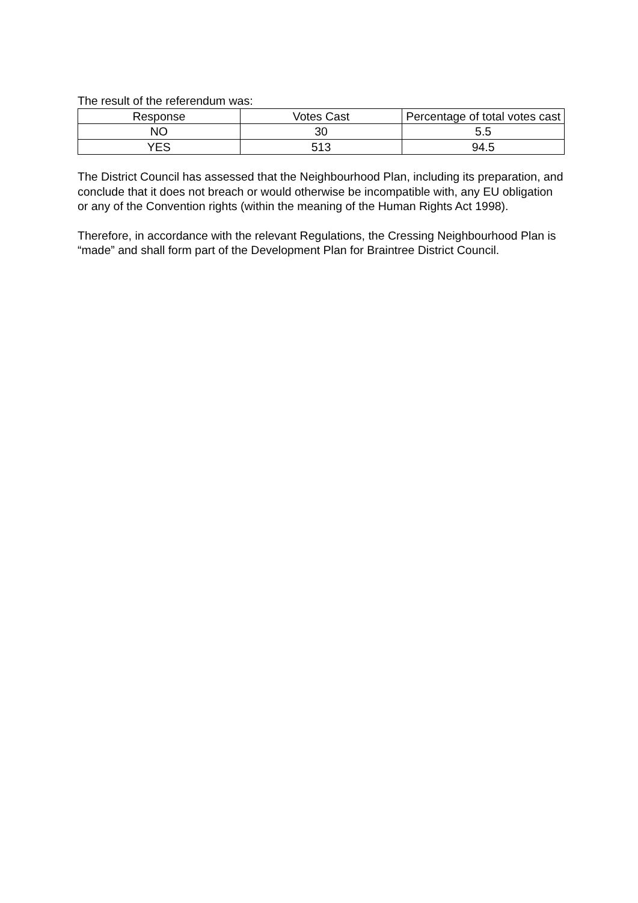The result of the referendum was:
| Response | Votes Cast | Percentage of total votes cast |
| --- | --- | --- |
| NO | 30 | 5.5 |
| YES | 513 | 94.5 |
The District Council has assessed that the Neighbourhood Plan, including its preparation, and conclude that it does not breach or would otherwise be incompatible with, any EU obligation or any of the Convention rights (within the meaning of the Human Rights Act 1998).
Therefore, in accordance with the relevant Regulations, the Cressing Neighbourhood Plan is “made” and shall form part of the Development Plan for Braintree District Council.